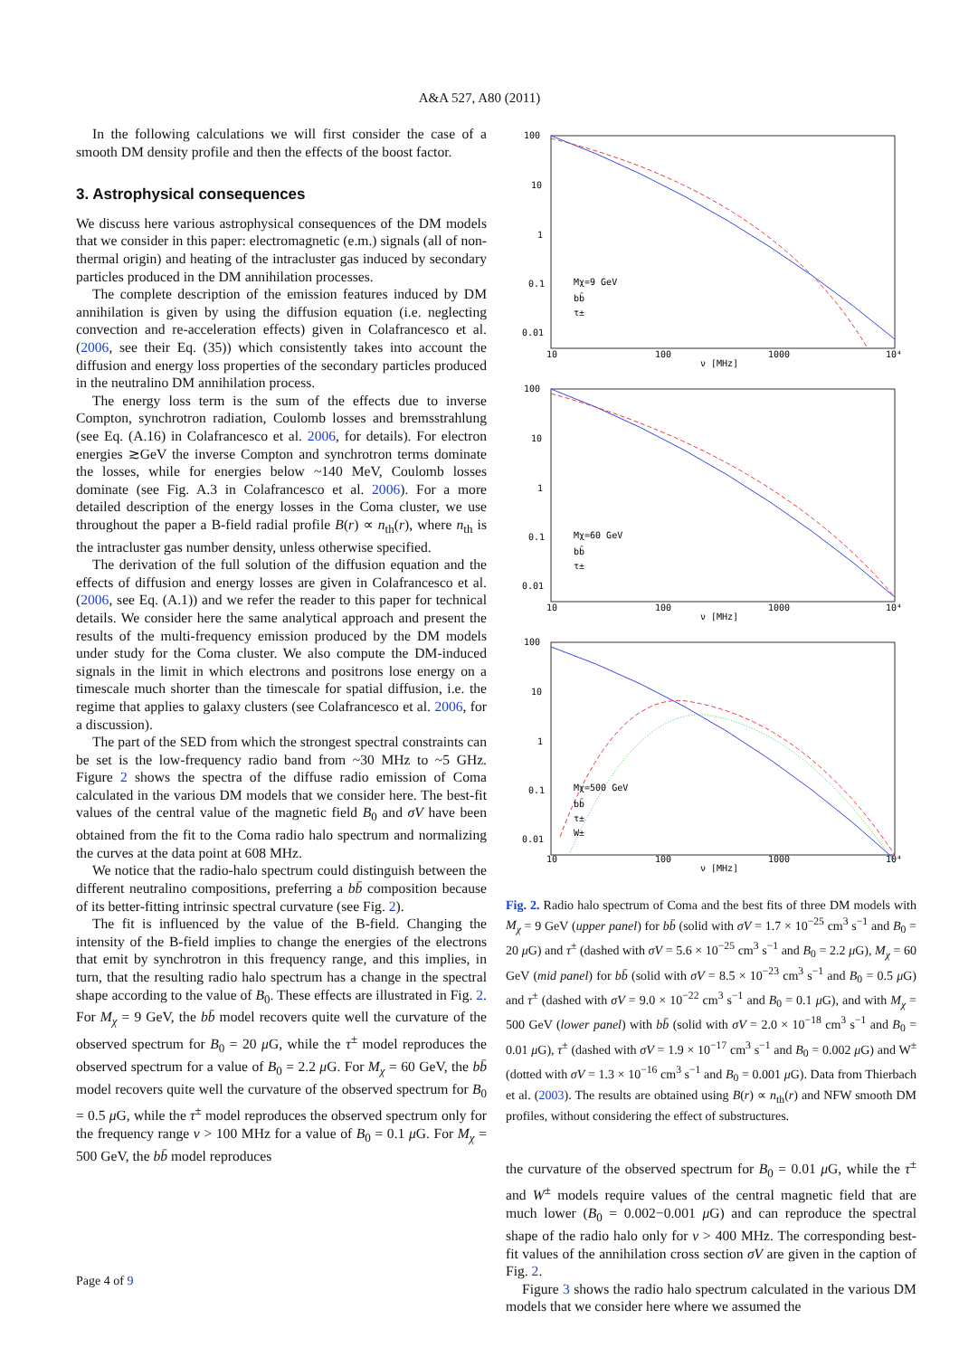A&A 527, A80 (2011)
In the following calculations we will first consider the case of a smooth DM density profile and then the effects of the boost factor.
3. Astrophysical consequences
We discuss here various astrophysical consequences of the DM models that we consider in this paper: electromagnetic (e.m.) signals (all of non-thermal origin) and heating of the intracluster gas induced by secondary particles produced in the DM annihilation processes.
The complete description of the emission features induced by DM annihilation is given by using the diffusion equation (i.e. neglecting convection and re-acceleration effects) given in Colafrancesco et al. (2006, see their Eq. (35)) which consistently takes into account the diffusion and energy loss properties of the secondary particles produced in the neutralino DM annihilation process.
The energy loss term is the sum of the effects due to inverse Compton, synchrotron radiation, Coulomb losses and bremsstrahlung (see Eq. (A.16) in Colafrancesco et al. 2006, for details). For electron energies ≳GeV the inverse Compton and synchrotron terms dominate the losses, while for energies below ~140 MeV, Coulomb losses dominate (see Fig. A.3 in Colafrancesco et al. 2006). For a more detailed description of the energy losses in the Coma cluster, we use throughout the paper a B-field radial profile B(r) ∝ n<sub>th</sub>(r), where n<sub>th</sub> is the intracluster gas number density, unless otherwise specified.
The derivation of the full solution of the diffusion equation and the effects of diffusion and energy losses are given in Colafrancesco et al. (2006, see Eq. (A.1)) and we refer the reader to this paper for technical details. We consider here the same analytical approach and present the results of the multi-frequency emission produced by the DM models under study for the Coma cluster. We also compute the DM-induced signals in the limit in which electrons and positrons lose energy on a timescale much shorter than the timescale for spatial diffusion, i.e. the regime that applies to galaxy clusters (see Colafrancesco et al. 2006, for a discussion).
The part of the SED from which the strongest spectral constraints can be set is the low-frequency radio band from ~30 MHz to ~5 GHz. Figure 2 shows the spectra of the diffuse radio emission of Coma calculated in the various DM models that we consider here. The best-fit values of the central value of the magnetic field B<sub>0</sub> and σV have been obtained from the fit to the Coma radio halo spectrum and normalizing the curves at the data point at 608 MHz.
We notice that the radio-halo spectrum could distinguish between the different neutralino compositions, preferring a bb̄ composition because of its better-fitting intrinsic spectral curvature (see Fig. 2).
The fit is influenced by the value of the B-field. Changing the intensity of the B-field implies to change the energies of the electrons that emit by synchrotron in this frequency range, and this implies, in turn, that the resulting radio halo spectrum has a change in the spectral shape according to the value of B<sub>0</sub>. These effects are illustrated in Fig. 2. For M<sub>χ</sub> = 9 GeV, the bb̄ model recovers quite well the curvature of the observed spectrum for B<sub>0</sub> = 20 μ G, while the τ<sup>±</sup> model reproduces the observed spectrum for a value of B<sub>0</sub> = 2.2 μ G. For M<sub>χ</sub> = 60 GeV, the bb̄ model recovers quite well the curvature of the observed spectrum for B<sub>0</sub> = 0.5 μ G, while the τ<sup>±</sup> model reproduces the observed spectrum only for the frequency range ν > 100 MHz for a value of B<sub>0</sub> = 0.1 μ G. For M<sub>χ</sub> = 500 GeV, the bb̄ model reproduces
100
10
1
0.1
0.01
10
100
1000
10⁴
ν [MHz]
100
10
1
0.1
0.01
10
100
1000
10⁴
ν [MHz]
100
10
1
0.1
0.01
10
100
1000
10⁴
ν [MHz]
Mχ=9 GeV
bb̄
τ±
Mχ=60 GeV
bb̄
τ±
Mχ=500 GeV
bb̄
τ±
W±
Fig. 2. Radio halo spectrum of Coma and the best fits of three DM models with M<sub>χ</sub> = 9 GeV (upper panel) for bb̄ (solid with σV = 1.7 × 10<sup>−25</sup> cm<sup>3</sup> s<sup>−1</sup> and B<sub>0</sub> = 20 μ G) and τ<sup>±</sup> (dashed with σV = 5.6 × 10<sup>−25</sup> cm<sup>3</sup> s<sup>−1</sup> and B<sub>0</sub> = 2.2 μ G), M<sub>χ</sub> = 60 GeV (mid panel) for bb̄ (solid with σV = 8.5 × 10<sup>−23</sup> cm<sup>3</sup> s<sup>−1</sup> and B<sub>0</sub> = 0.5 μ G) and τ<sup>±</sup> (dashed with σV = 9.0 × 10<sup>−22</sup> cm<sup>3</sup> s<sup>−1</sup> and B<sub>0</sub> = 0.1 μ G), and with M<sub>χ</sub> = 500 GeV (lower panel) with bb̄ (solid with σV = 2.0 × 10<sup>−18</sup> cm<sup>3</sup> s<sup>−1</sup> and B<sub>0</sub> = 0.01 μ G), τ<sup>±</sup> (dashed with σV = 1.9 × 10<sup>−17</sup> cm<sup>3</sup> s<sup>−1</sup> and B<sub>0</sub> = 0.002 μ G) and W<sup>±</sup> (dotted with σV = 1.3 × 10<sup>−16</sup> cm<sup>3</sup> s<sup>−1</sup> and B<sub>0</sub> = 0.001 μ G). Data from Thierbach et al. (2003). The results are obtained using B(r) ∝ n<sub>th</sub>(r) and NFW smooth DM profiles, without considering the effect of substructures.
the curvature of the observed spectrum for B<sub>0</sub> = 0.01 μ G, while the τ<sup>±</sup> and W<sup>±</sup> models require values of the central magnetic field that are much lower (B<sub>0</sub> = 0.002−0.001 μ G) and can reproduce the spectral shape of the radio halo only for ν > 400 MHz. The corresponding best-fit values of the annihilation cross section σV are given in the caption of Fig. 2.
Figure 3 shows the radio halo spectrum calculated in the various DM models that we consider here where we assumed the
Page 4 of 9